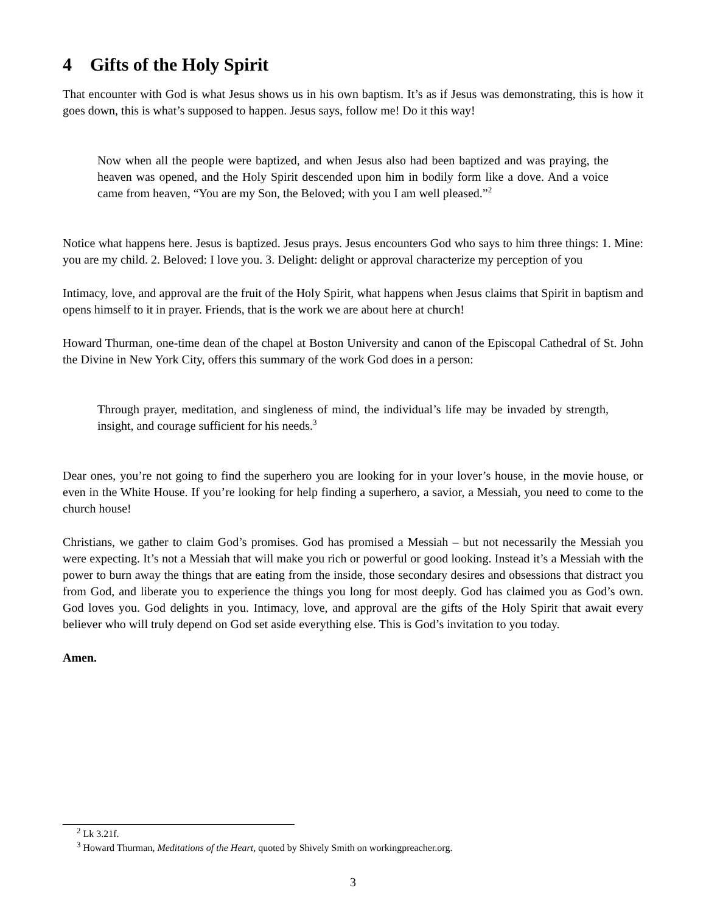4 Gifts of the Holy Spirit
That encounter with God is what Jesus shows us in his own baptism. It’s as if Jesus was demonstrating, this is how it goes down, this is what’s supposed to happen. Jesus says, follow me! Do it this way!
Now when all the people were baptized, and when Jesus also had been baptized and was praying, the heaven was opened, and the Holy Spirit descended upon him in bodily form like a dove. And a voice came from heaven, “You are my Son, the Beloved; with you I am well pleased.”<sup>2</sup>
Notice what happens here. Jesus is baptized. Jesus prays. Jesus encounters God who says to him three things: 1. Mine: you are my child. 2. Beloved: I love you. 3. Delight: delight or approval characterize my perception of you
Intimacy, love, and approval are the fruit of the Holy Spirit, what happens when Jesus claims that Spirit in baptism and opens himself to it in prayer. Friends, that is the work we are about here at church!
Howard Thurman, one-time dean of the chapel at Boston University and canon of the Episcopal Cathedral of St. John the Divine in New York City, offers this summary of the work God does in a person:
Through prayer, meditation, and singleness of mind, the individual’s life may be invaded by strength, insight, and courage sufficient for his needs.<sup>3</sup>
Dear ones, you’re not going to find the superhero you are looking for in your lover’s house, in the movie house, or even in the White House. If you’re looking for help finding a superhero, a savior, a Messiah, you need to come to the church house!
Christians, we gather to claim God’s promises. God has promised a Messiah – but not necessarily the Messiah you were expecting. It’s not a Messiah that will make you rich or powerful or good looking. Instead it’s a Messiah with the power to burn away the things that are eating from the inside, those secondary desires and obsessions that distract you from God, and liberate you to experience the things you long for most deeply. God has claimed you as God’s own. God loves you. God delights in you. Intimacy, love, and approval are the gifts of the Holy Spirit that await every believer who will truly depend on God set aside everything else. This is God’s invitation to you today.
Amen.
<sup>2</sup> Lk 3.21f.
<sup>3</sup> Howard Thurman, Meditations of the Heart, quoted by Shively Smith on workingpreacher.org.
3